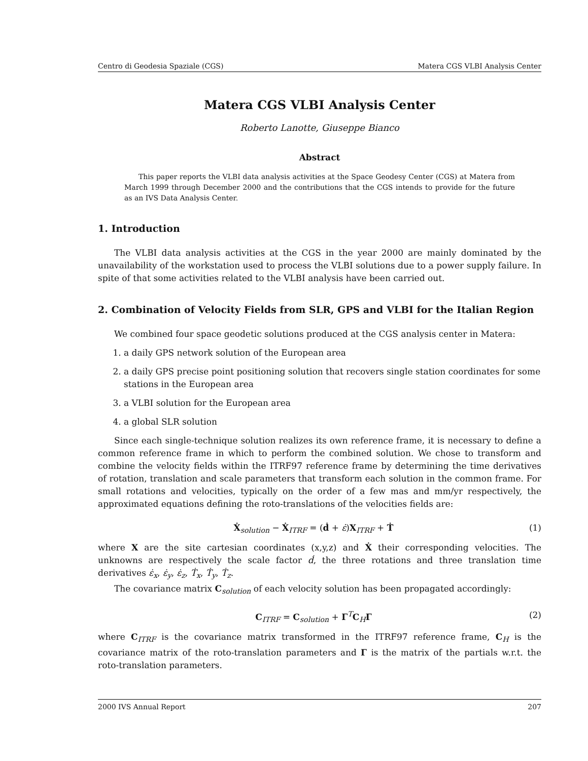Centro di Geodesia Spaziale (CGS) Matera CGS VLBI Analysis Center
Matera CGS VLBI Analysis Center
Roberto Lanotte, Giuseppe Bianco
Abstract
This paper reports the VLBI data analysis activities at the Space Geodesy Center (CGS) at Matera from March 1999 through December 2000 and the contributions that the CGS intends to provide for the future as an IVS Data Analysis Center.
1. Introduction
The VLBI data analysis activities at the CGS in the year 2000 are mainly dominated by the unavailability of the workstation used to process the VLBI solutions due to a power supply failure. In spite of that some activities related to the VLBI analysis have been carried out.
2. Combination of Velocity Fields from SLR, GPS and VLBI for the Italian Region
We combined four space geodetic solutions produced at the CGS analysis center in Matera:
1. a daily GPS network solution of the European area
2. a daily GPS precise point positioning solution that recovers single station coordinates for some stations in the European area
3. a VLBI solution for the European area
4. a global SLR solution
Since each single-technique solution realizes its own reference frame, it is necessary to define a common reference frame in which to perform the combined solution. We chose to transform and combine the velocity fields within the ITRF97 reference frame by determining the time derivatives of rotation, translation and scale parameters that transform each solution in the common frame. For small rotations and velocities, typically on the order of a few mas and mm/yr respectively, the approximated equations defining the roto-translations of the velocities fields are:
Ẋ<sub>solution</sub> − Ẋ<sub>ITRF</sub> = (ḋ + ε̇)X<sub>ITRF</sub> + Ṫ (1)
where X are the site cartesian coordinates (x,y,z) and Ẋ their corresponding velocities. The unknowns are respectively the scale factor ḋ, the three rotations and three translation time derivatives ε̇<sub>x</sub>, ε̇<sub>y</sub>, ε̇<sub>z</sub>, Ṫ<sub>x</sub>, Ṫ<sub>y</sub>, Ṫ<sub>z</sub>.
The covariance matrix C<sub>solution</sub> of each velocity solution has been propagated accordingly:
C<sub>ITRF</sub> = C<sub>solution</sub> + Γ<sup>T</sup>C<sub>H</sub>Γ (2)
where C<sub>ITRF</sub> is the covariance matrix transformed in the ITRF97 reference frame, C<sub>H</sub> is the covariance matrix of the roto-translation parameters and Γ is the matrix of the partials w.r.t. the roto-translation parameters.
2000 IVS Annual Report 207